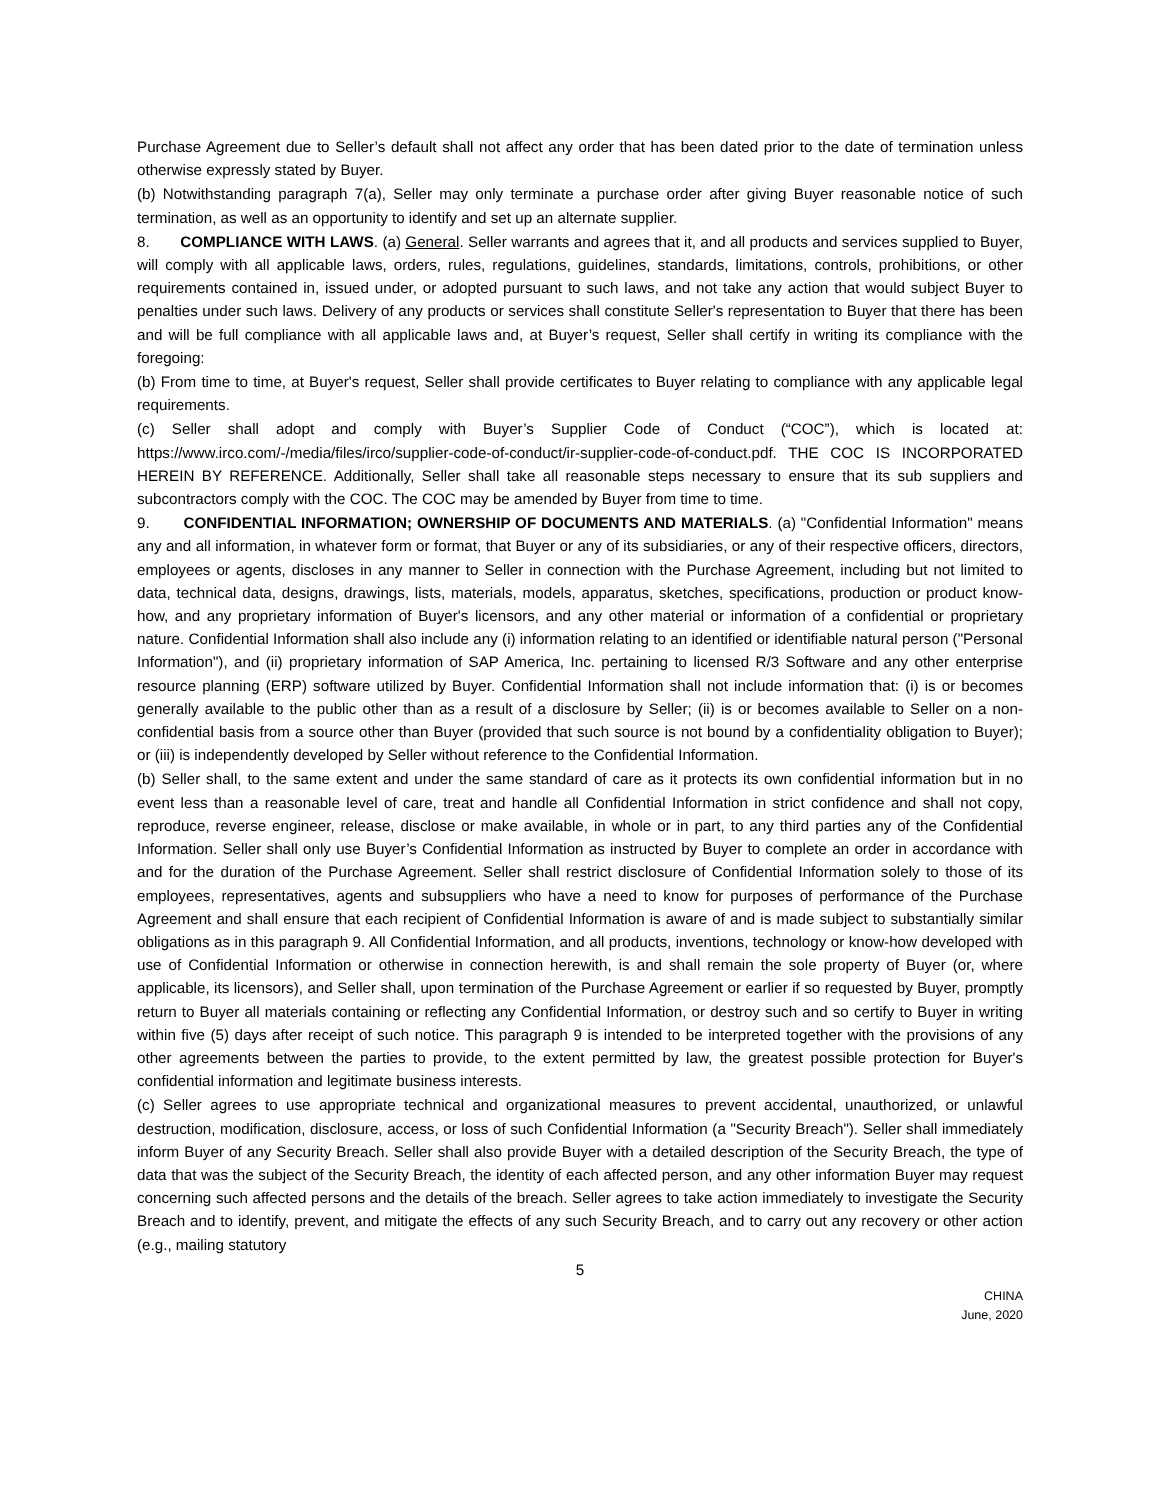Purchase Agreement due to Seller’s default shall not affect any order that has been dated prior to the date of termination unless otherwise expressly stated by Buyer.
(b) Notwithstanding paragraph 7(a), Seller may only terminate a purchase order after giving Buyer reasonable notice of such termination, as well as an opportunity to identify and set up an alternate supplier.
8. COMPLIANCE WITH LAWS. (a) General. Seller warrants and agrees that it, and all products and services supplied to Buyer, will comply with all applicable laws, orders, rules, regulations, guidelines, standards, limitations, controls, prohibitions, or other requirements contained in, issued under, or adopted pursuant to such laws, and not take any action that would subject Buyer to penalties under such laws. Delivery of any products or services shall constitute Seller's representation to Buyer that there has been and will be full compliance with all applicable laws and, at Buyer’s request, Seller shall certify in writing its compliance with the foregoing:
(b) From time to time, at Buyer's request, Seller shall provide certificates to Buyer relating to compliance with any applicable legal requirements.
(c) Seller shall adopt and comply with Buyer’s Supplier Code of Conduct (“COC”), which is located at: https://www.irco.com/-/media/files/irco/supplier-code-of-conduct/ir-supplier-code-of-conduct.pdf. THE COC IS INCORPORATED HEREIN BY REFERENCE. Additionally, Seller shall take all reasonable steps necessary to ensure that its sub suppliers and subcontractors comply with the COC. The COC may be amended by Buyer from time to time.
9. CONFIDENTIAL INFORMATION; OWNERSHIP OF DOCUMENTS AND MATERIALS. (a) "Confidential Information" means any and all information, in whatever form or format, that Buyer or any of its subsidiaries, or any of their respective officers, directors, employees or agents, discloses in any manner to Seller in connection with the Purchase Agreement, including but not limited to data, technical data, designs, drawings, lists, materials, models, apparatus, sketches, specifications, production or product know-how, and any proprietary information of Buyer's licensors, and any other material or information of a confidential or proprietary nature. Confidential Information shall also include any (i) information relating to an identified or identifiable natural person ("Personal Information"), and (ii) proprietary information of SAP America, Inc. pertaining to licensed R/3 Software and any other enterprise resource planning (ERP) software utilized by Buyer. Confidential Information shall not include information that: (i) is or becomes generally available to the public other than as a result of a disclosure by Seller; (ii) is or becomes available to Seller on a non-confidential basis from a source other than Buyer (provided that such source is not bound by a confidentiality obligation to Buyer); or (iii) is independently developed by Seller without reference to the Confidential Information.
(b) Seller shall, to the same extent and under the same standard of care as it protects its own confidential information but in no event less than a reasonable level of care, treat and handle all Confidential Information in strict confidence and shall not copy, reproduce, reverse engineer, release, disclose or make available, in whole or in part, to any third parties any of the Confidential Information. Seller shall only use Buyer’s Confidential Information as instructed by Buyer to complete an order in accordance with and for the duration of the Purchase Agreement. Seller shall restrict disclosure of Confidential Information solely to those of its employees, representatives, agents and subsuppliers who have a need to know for purposes of performance of the Purchase Agreement and shall ensure that each recipient of Confidential Information is aware of and is made subject to substantially similar obligations as in this paragraph 9. All Confidential Information, and all products, inventions, technology or know-how developed with use of Confidential Information or otherwise in connection herewith, is and shall remain the sole property of Buyer (or, where applicable, its licensors), and Seller shall, upon termination of the Purchase Agreement or earlier if so requested by Buyer, promptly return to Buyer all materials containing or reflecting any Confidential Information, or destroy such and so certify to Buyer in writing within five (5) days after receipt of such notice. This paragraph 9 is intended to be interpreted together with the provisions of any other agreements between the parties to provide, to the extent permitted by law, the greatest possible protection for Buyer's confidential information and legitimate business interests.
(c) Seller agrees to use appropriate technical and organizational measures to prevent accidental, unauthorized, or unlawful destruction, modification, disclosure, access, or loss of such Confidential Information (a "Security Breach"). Seller shall immediately inform Buyer of any Security Breach. Seller shall also provide Buyer with a detailed description of the Security Breach, the type of data that was the subject of the Security Breach, the identity of each affected person, and any other information Buyer may request concerning such affected persons and the details of the breach. Seller agrees to take action immediately to investigate the Security Breach and to identify, prevent, and mitigate the effects of any such Security Breach, and to carry out any recovery or other action (e.g., mailing statutory
5
CHINA
June, 2020